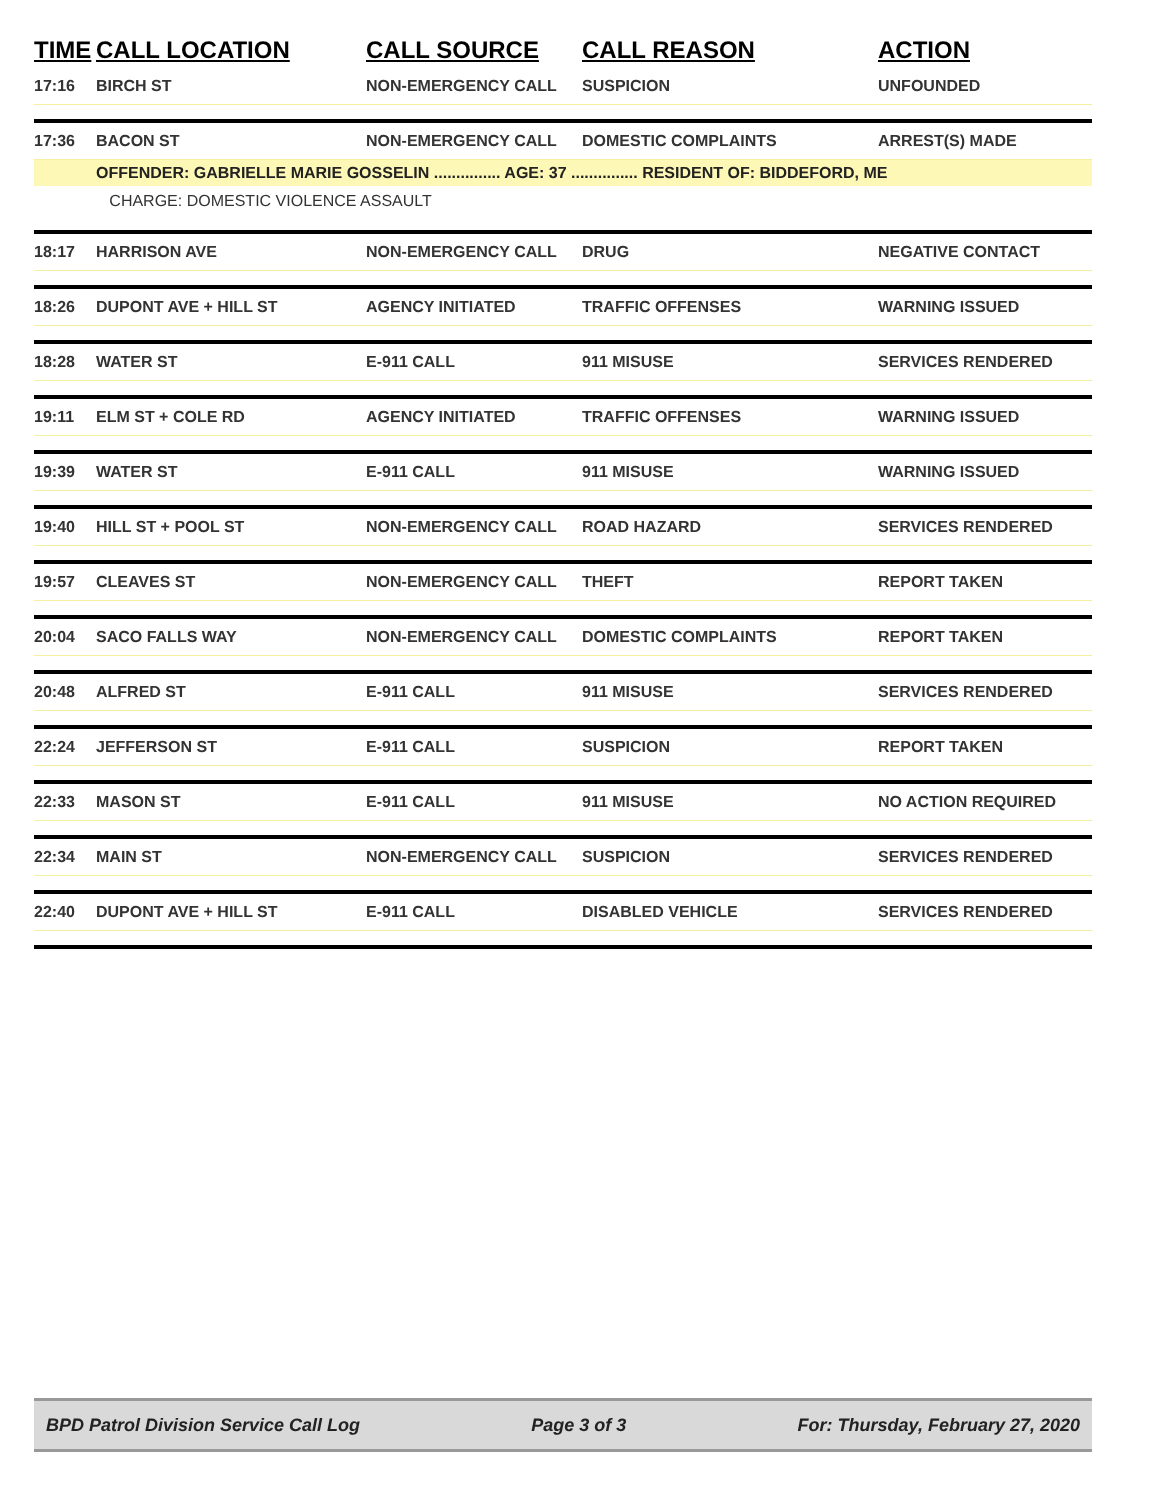| TIME | CALL LOCATION | CALL SOURCE | CALL REASON | ACTION |
| --- | --- | --- | --- | --- |
| 17:16 | BIRCH ST | NON-EMERGENCY CALL | SUSPICION | UNFOUNDED |
| 17:36 | BACON ST | NON-EMERGENCY CALL | DOMESTIC COMPLAINTS | ARREST(S) MADE |
| | OFFENDER: GABRIELLE MARIE GOSSELIN ............... AGE: 37 ............... RESIDENT OF: BIDDEFORD, ME | | | |
| | CHARGE: DOMESTIC VIOLENCE ASSAULT | | | |
| 18:17 | HARRISON AVE | NON-EMERGENCY CALL | DRUG | NEGATIVE CONTACT |
| 18:26 | DUPONT AVE + HILL ST | AGENCY INITIATED | TRAFFIC OFFENSES | WARNING ISSUED |
| 18:28 | WATER ST | E-911 CALL | 911 MISUSE | SERVICES RENDERED |
| 19:11 | ELM ST + COLE RD | AGENCY INITIATED | TRAFFIC OFFENSES | WARNING ISSUED |
| 19:39 | WATER ST | E-911 CALL | 911 MISUSE | WARNING ISSUED |
| 19:40 | HILL ST + POOL ST | NON-EMERGENCY CALL | ROAD HAZARD | SERVICES RENDERED |
| 19:57 | CLEAVES ST | NON-EMERGENCY CALL | THEFT | REPORT TAKEN |
| 20:04 | SACO FALLS WAY | NON-EMERGENCY CALL | DOMESTIC COMPLAINTS | REPORT TAKEN |
| 20:48 | ALFRED ST | E-911 CALL | 911 MISUSE | SERVICES RENDERED |
| 22:24 | JEFFERSON ST | E-911 CALL | SUSPICION | REPORT TAKEN |
| 22:33 | MASON ST | E-911 CALL | 911 MISUSE | NO ACTION REQUIRED |
| 22:34 | MAIN ST | NON-EMERGENCY CALL | SUSPICION | SERVICES RENDERED |
| 22:40 | DUPONT AVE + HILL ST | E-911 CALL | DISABLED VEHICLE | SERVICES RENDERED |
BPD Patrol Division Service Call Log Page 3 of 3 For: Thursday, February 27, 2020